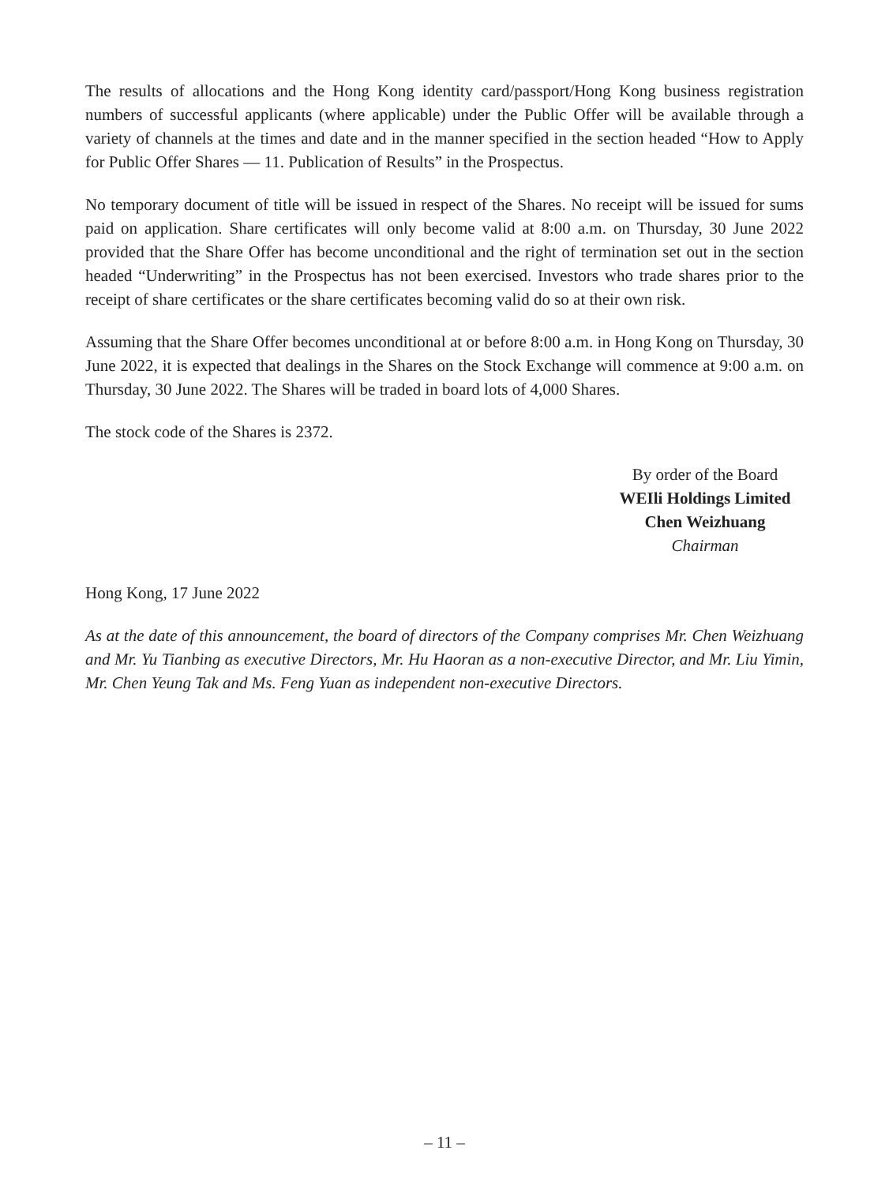The results of allocations and the Hong Kong identity card/passport/Hong Kong business registration numbers of successful applicants (where applicable) under the Public Offer will be available through a variety of channels at the times and date and in the manner specified in the section headed “How to Apply for Public Offer Shares — 11. Publication of Results” in the Prospectus.
No temporary document of title will be issued in respect of the Shares. No receipt will be issued for sums paid on application. Share certificates will only become valid at 8:00 a.m. on Thursday, 30 June 2022 provided that the Share Offer has become unconditional and the right of termination set out in the section headed “Underwriting” in the Prospectus has not been exercised. Investors who trade shares prior to the receipt of share certificates or the share certificates becoming valid do so at their own risk.
Assuming that the Share Offer becomes unconditional at or before 8:00 a.m. in Hong Kong on Thursday, 30 June 2022, it is expected that dealings in the Shares on the Stock Exchange will commence at 9:00 a.m. on Thursday, 30 June 2022. The Shares will be traded in board lots of 4,000 Shares.
The stock code of the Shares is 2372.
By order of the Board
WEIli Holdings Limited
Chen Weizhuang
Chairman
Hong Kong, 17 June 2022
As at the date of this announcement, the board of directors of the Company comprises Mr. Chen Weizhuang and Mr. Yu Tianbing as executive Directors, Mr. Hu Haoran as a non-executive Director, and Mr. Liu Yimin, Mr. Chen Yeung Tak and Ms. Feng Yuan as independent non-executive Directors.
– 11 –